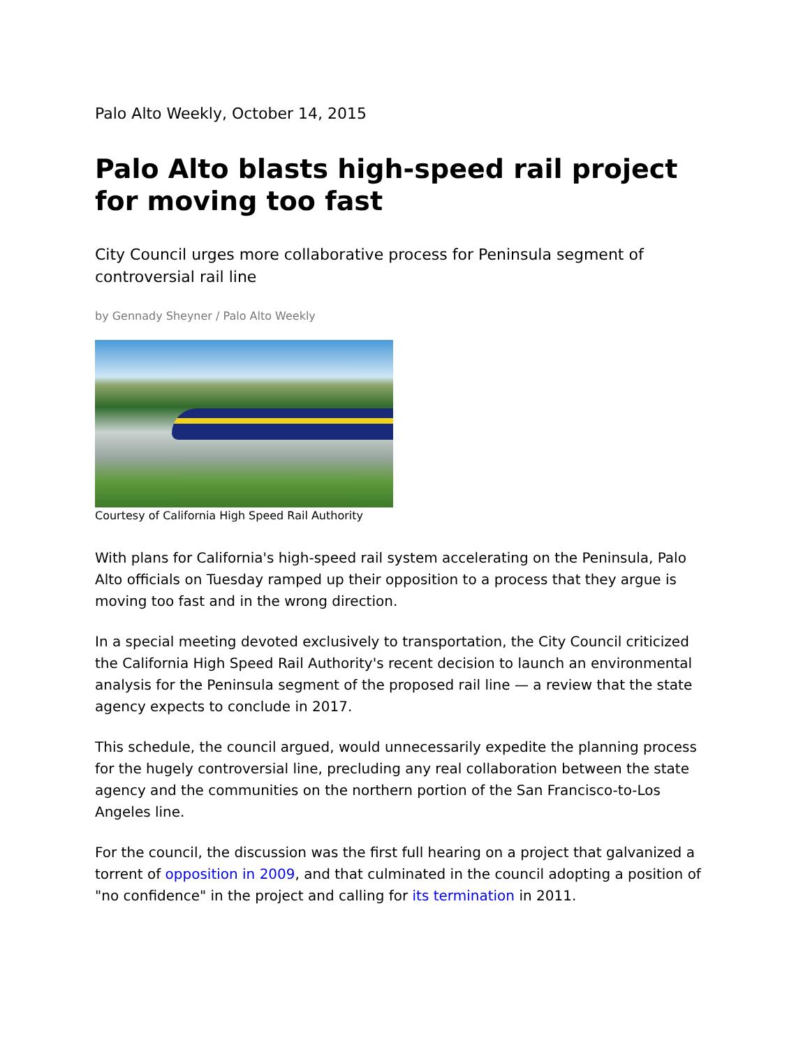Palo Alto Weekly, October 14, 2015
Palo Alto blasts high-speed rail project for moving too fast
City Council urges more collaborative process for Peninsula segment of controversial rail line
by Gennady Sheyner / Palo Alto Weekly
Courtesy of California High Speed Rail Authority
With plans for California's high-speed rail system accelerating on the Peninsula, Palo Alto officials on Tuesday ramped up their opposition to a process that they argue is moving too fast and in the wrong direction.
In a special meeting devoted exclusively to transportation, the City Council criticized the California High Speed Rail Authority's recent decision to launch an environmental analysis for the Peninsula segment of the proposed rail line — a review that the state agency expects to conclude in 2017.
This schedule, the council argued, would unnecessarily expedite the planning process for the hugely controversial line, precluding any real collaboration between the state agency and the communities on the northern portion of the San Francisco-to-Los Angeles line.
For the council, the discussion was the first full hearing on a project that galvanized a torrent of opposition in 2009, and that culminated in the council adopting a position of "no confidence" in the project and calling for its termination in 2011.